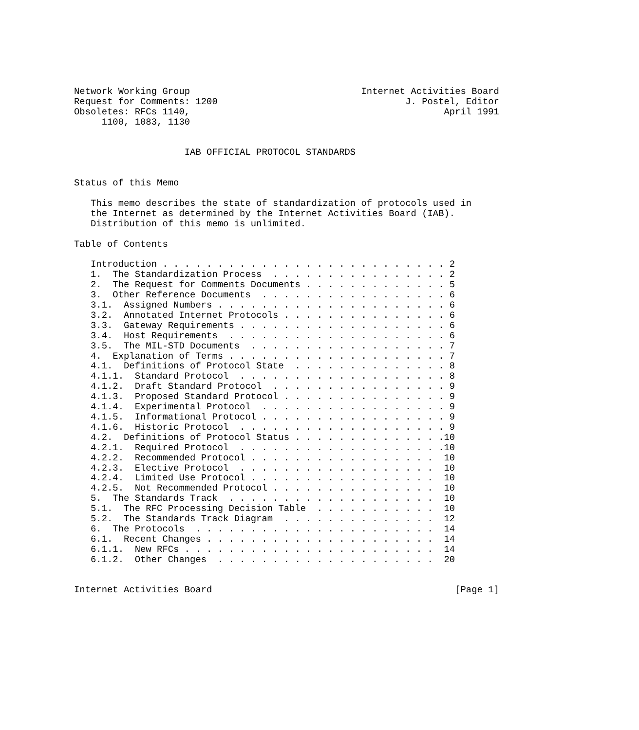Network Working Group                               Internet Activities Board
Request for Comments: 1200                                  J. Postel, Editor
Obsoletes: RFCs 1140,                                              April 1991
     1100, 1083, 1130


                    IAB OFFICIAL PROTOCOL STANDARDS


Status of this Memo

   This memo describes the state of standardization of protocols used in
   the Internet as determined by the Internet Activities Board (IAB).
   Distribution of this memo is unlimited.

Table of Contents

   Introduction . . . . . . . . . . . . . . . . . . . . . . . . . . 2
   1.  The Standardization Process  . . . . . . . . . . . . . . . . 2
   2.  The Request for Comments Documents . . . . . . . . . . . . . 5
   3.  Other Reference Documents  . . . . . . . . . . . . . . . . . 6
   3.1.  Assigned Numbers . . . . . . . . . . . . . . . . . . . . . 6
   3.2.  Annotated Internet Protocols . . . . . . . . . . . . . . . 6
   3.3.  Gateway Requirements . . . . . . . . . . . . . . . . . . . 6
   3.4.  Host Requirements  . . . . . . . . . . . . . . . . . . . . 6
   3.5.  The MIL-STD Documents  . . . . . . . . . . . . . . . . . . 7
   4.  Explanation of Terms . . . . . . . . . . . . . . . . . . . . 7
   4.1.  Definitions of Protocol State  . . . . . . . . . . . . . . 8
   4.1.1.  Standard Protocol  . . . . . . . . . . . . . . . . . . . 8
   4.1.2.  Draft Standard Protocol  . . . . . . . . . . . . . . . . 9
   4.1.3.  Proposed Standard Protocol . . . . . . . . . . . . . . . 9
   4.1.4.  Experimental Protocol  . . . . . . . . . . . . . . . . . 9
   4.1.5.  Informational Protocol . . . . . . . . . . . . . . . . . 9
   4.1.6.  Historic Protocol  . . . . . . . . . . . . . . . . . . . 9
   4.2.  Definitions of Protocol Status . . . . . . . . . . . . . .10
   4.2.1.  Required Protocol  . . . . . . . . . . . . . . . . . . .10
   4.2.2.  Recommended Protocol . . . . . . . . . . . . . . . . .  10
   4.2.3.  Elective Protocol  . . . . . . . . . . . . . . . . . .  10
   4.2.4.  Limited Use Protocol . . . . . . . . . . . . . . . . .  10
   4.2.5.  Not Recommended Protocol . . . . . . . . . . . . . . .  10
   5.  The Standards Track  . . . . . . . . . . . . . . . . . . .  10
   5.1.  The RFC Processing Decision Table  . . . . . . . . . . .  10
   5.2.  The Standards Track Diagram  . . . . . . . . . . . . . .  12
   6.  The Protocols  . . . . . . . . . . . . . . . . . . . . . .  14
   6.1.  Recent Changes . . . . . . . . . . . . . . . . . . . . .  14
   6.1.1.  New RFCs . . . . . . . . . . . . . . . . . . . . . . .  14
   6.1.2.  Other Changes  . . . . . . . . . . . . . . . . . . . .  20


Internet Activities Board                                            [Page 1]